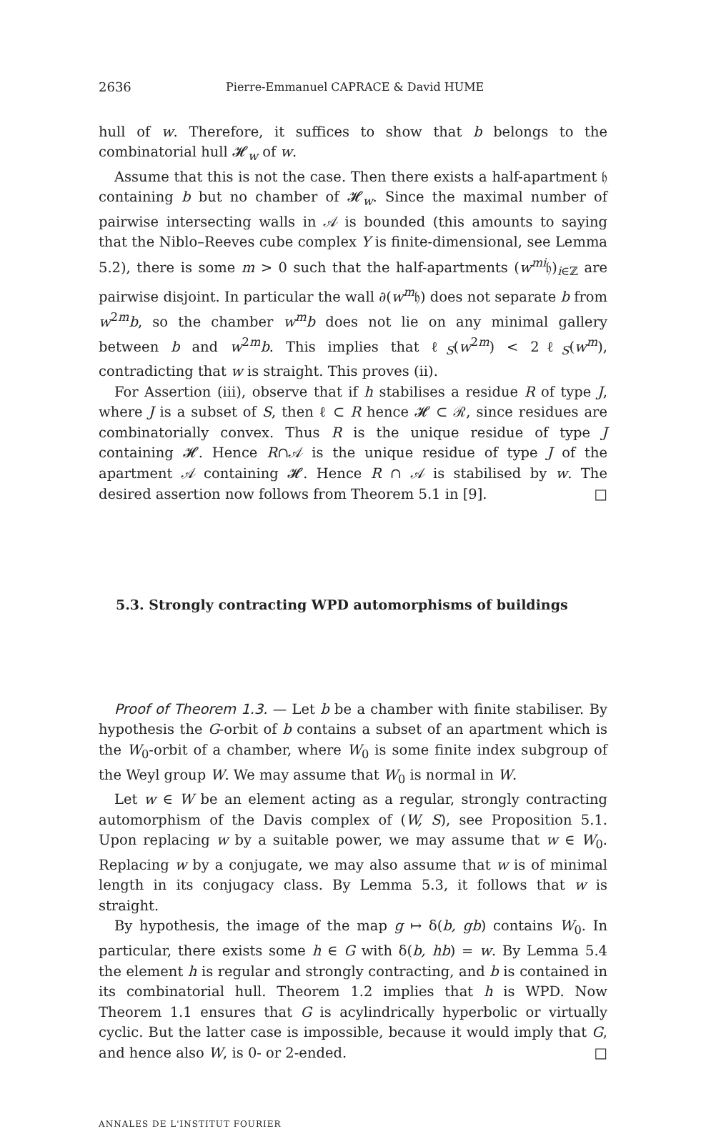2636 Pierre-Emmanuel CAPRACE & David HUME
hull of w. Therefore, it suffices to show that b belongs to the combinatorial hull 𝓗<sub>w</sub> of w.
Assume that this is not the case. Then there exists a half-apartment 𝔥 containing b but no chamber of 𝓗<sub>w</sub>. Since the maximal number of pairwise intersecting walls in 𝒜 is bounded (this amounts to saying that the Niblo–Reeves cube complex Y is finite-dimensional, see Lemma 5.2), there is some m > 0 such that the half-apartments (w<sup>mi</sup>𝔥)<sub>i∈ℤ</sub> are pairwise disjoint. In particular the wall ∂(w<sup>m</sup>𝔥) does not separate b from w<sup>2m</sup>b, so the chamber w<sup>m</sup>b does not lie on any minimal gallery between b and w<sup>2m</sup>b. This implies that ℓ<sub>S</sub>(w<sup>2m</sup>) < 2ℓ<sub>S</sub>(w<sup>m</sup>), contradicting that w is straight. This proves (ii).
For Assertion (iii), observe that if h stabilises a residue R of type J, where J is a subset of S, then ℓ ⊂ R hence 𝓗 ⊂ ℛ, since residues are combinatorially convex. Thus R is the unique residue of type J containing 𝓗. Hence R∩𝒜 is the unique residue of type J of the apartment 𝒜 containing 𝓗. Hence R ∩ 𝒜 is stabilised by w. The desired assertion now follows from Theorem 5.1 in [9]. □
5.3. Strongly contracting WPD automorphisms of buildings
Proof of Theorem 1.3. — Let b be a chamber with finite stabiliser. By hypothesis the G-orbit of b contains a subset of an apartment which is the W<sub>0</sub>-orbit of a chamber, where W<sub>0</sub> is some finite index subgroup of the Weyl group W. We may assume that W<sub>0</sub> is normal in W.
Let w ∈ W be an element acting as a regular, strongly contracting automorphism of the Davis complex of (W, S), see Proposition 5.1. Upon replacing w by a suitable power, we may assume that w ∈ W<sub>0</sub>. Replacing w by a conjugate, we may also assume that w is of minimal length in its conjugacy class. By Lemma 5.3, it follows that w is straight.
By hypothesis, the image of the map g ↦ δ(b, gb) contains W<sub>0</sub>. In particular, there exists some h ∈ G with δ(b, hb) = w. By Lemma 5.4 the element h is regular and strongly contracting, and b is contained in its combinatorial hull. Theorem 1.2 implies that h is WPD. Now Theorem 1.1 ensures that G is acylindrically hyperbolic or virtually cyclic. But the latter case is impossible, because it would imply that G, and hence also W, is 0- or 2-ended. □
ANNALES DE L'INSTITUT FOURIER